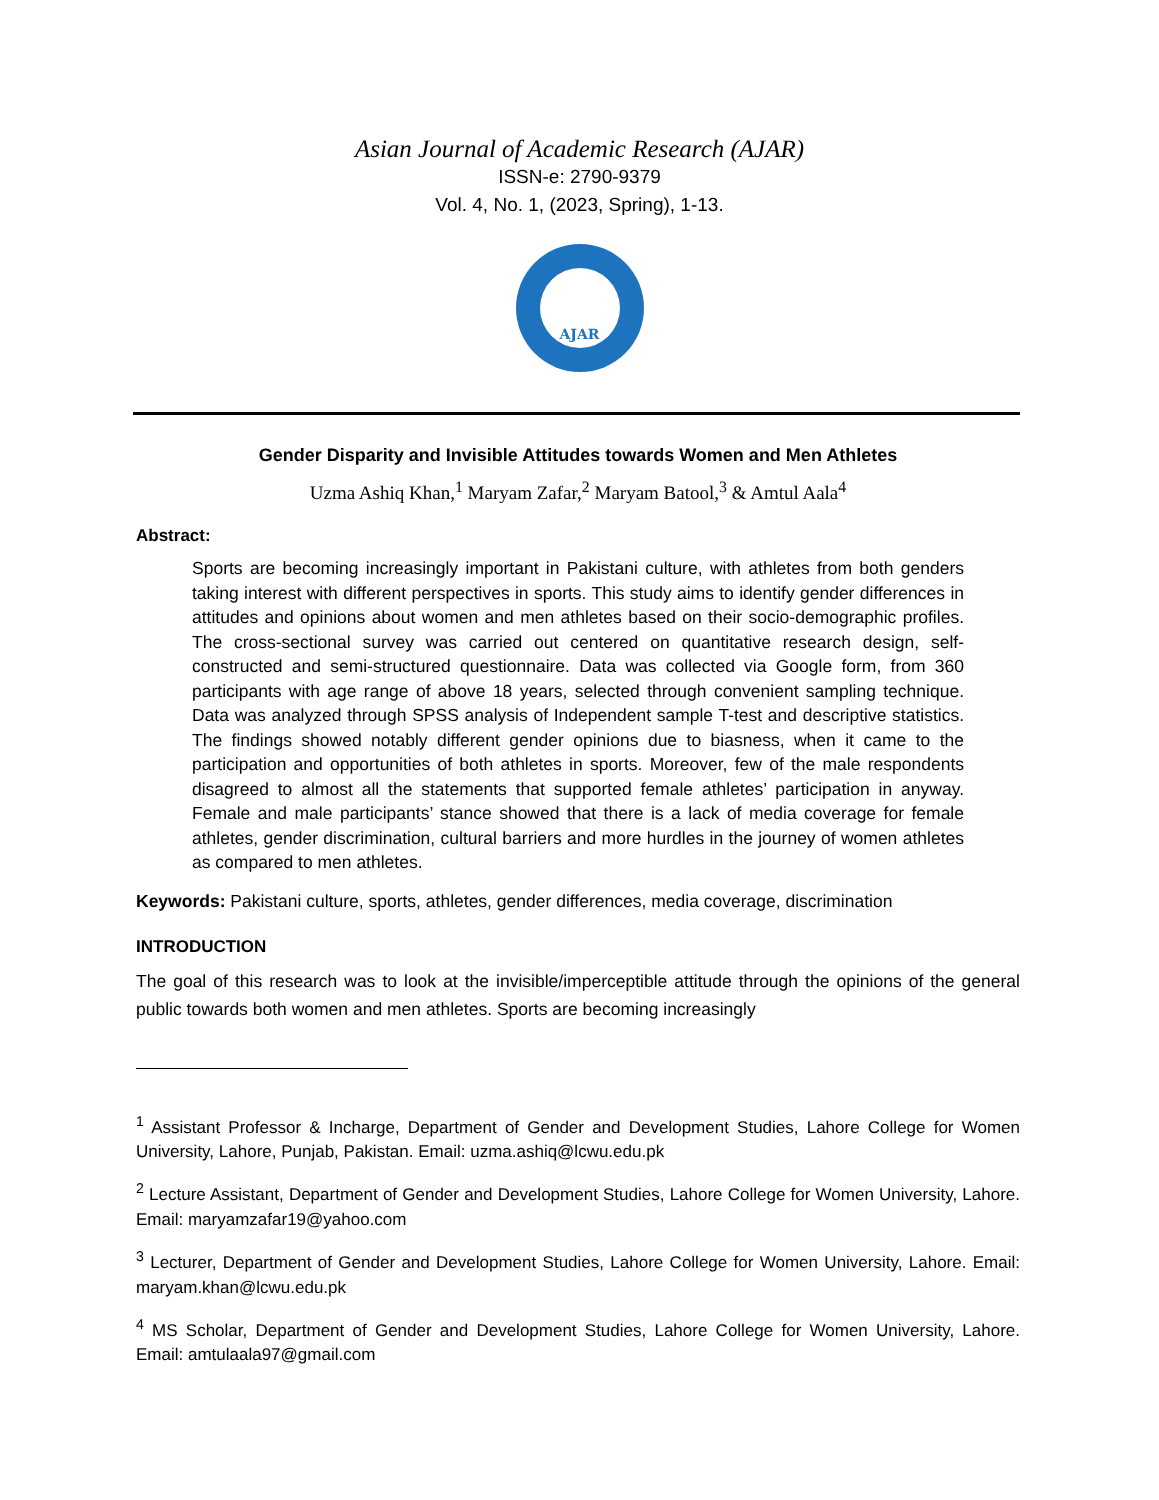Asian Journal of Academic Research (AJAR)
ISSN-e: 2790-9379
Vol. 4, No. 1, (2023, Spring), 1-13.
AJAR
Gender Disparity and Invisible Attitudes towards Women and Men Athletes
Uzma Ashiq Khan,<sup>1</sup> Maryam Zafar,<sup>2</sup> Maryam Batool,<sup>3</sup> & Amtul Aala<sup>4</sup>
Abstract:
Sports are becoming increasingly important in Pakistani culture, with athletes from both genders taking interest with different perspectives in sports. This study aims to identify gender differences in attitudes and opinions about women and men athletes based on their socio-demographic profiles. The cross-sectional survey was carried out centered on quantitative research design, self-constructed and semi-structured questionnaire. Data was collected via Google form, from 360 participants with age range of above 18 years, selected through convenient sampling technique. Data was analyzed through SPSS analysis of Independent sample T-test and descriptive statistics. The findings showed notably different gender opinions due to biasness, when it came to the participation and opportunities of both athletes in sports. Moreover, few of the male respondents disagreed to almost all the statements that supported female athletes’ participation in anyway. Female and male participants’ stance showed that there is a lack of media coverage for female athletes, gender discrimination, cultural barriers and more hurdles in the journey of women athletes as compared to men athletes.
Keywords: Pakistani culture, sports, athletes, gender differences, media coverage, discrimination
INTRODUCTION
The goal of this research was to look at the invisible/imperceptible attitude through the opinions of the general public towards both women and men athletes. Sports are becoming increasingly
<sup>1</sup> Assistant Professor & Incharge, Department of Gender and Development Studies, Lahore College for Women University, Lahore, Punjab, Pakistan. Email: uzma.ashiq@lcwu.edu.pk
<sup>2</sup> Lecture Assistant, Department of Gender and Development Studies, Lahore College for Women University, Lahore. Email: maryamzafar19@yahoo.com
<sup>3</sup> Lecturer, Department of Gender and Development Studies, Lahore College for Women University, Lahore. Email: maryam.khan@lcwu.edu.pk
<sup>4</sup> MS Scholar, Department of Gender and Development Studies, Lahore College for Women University, Lahore. Email: amtulaala97@gmail.com